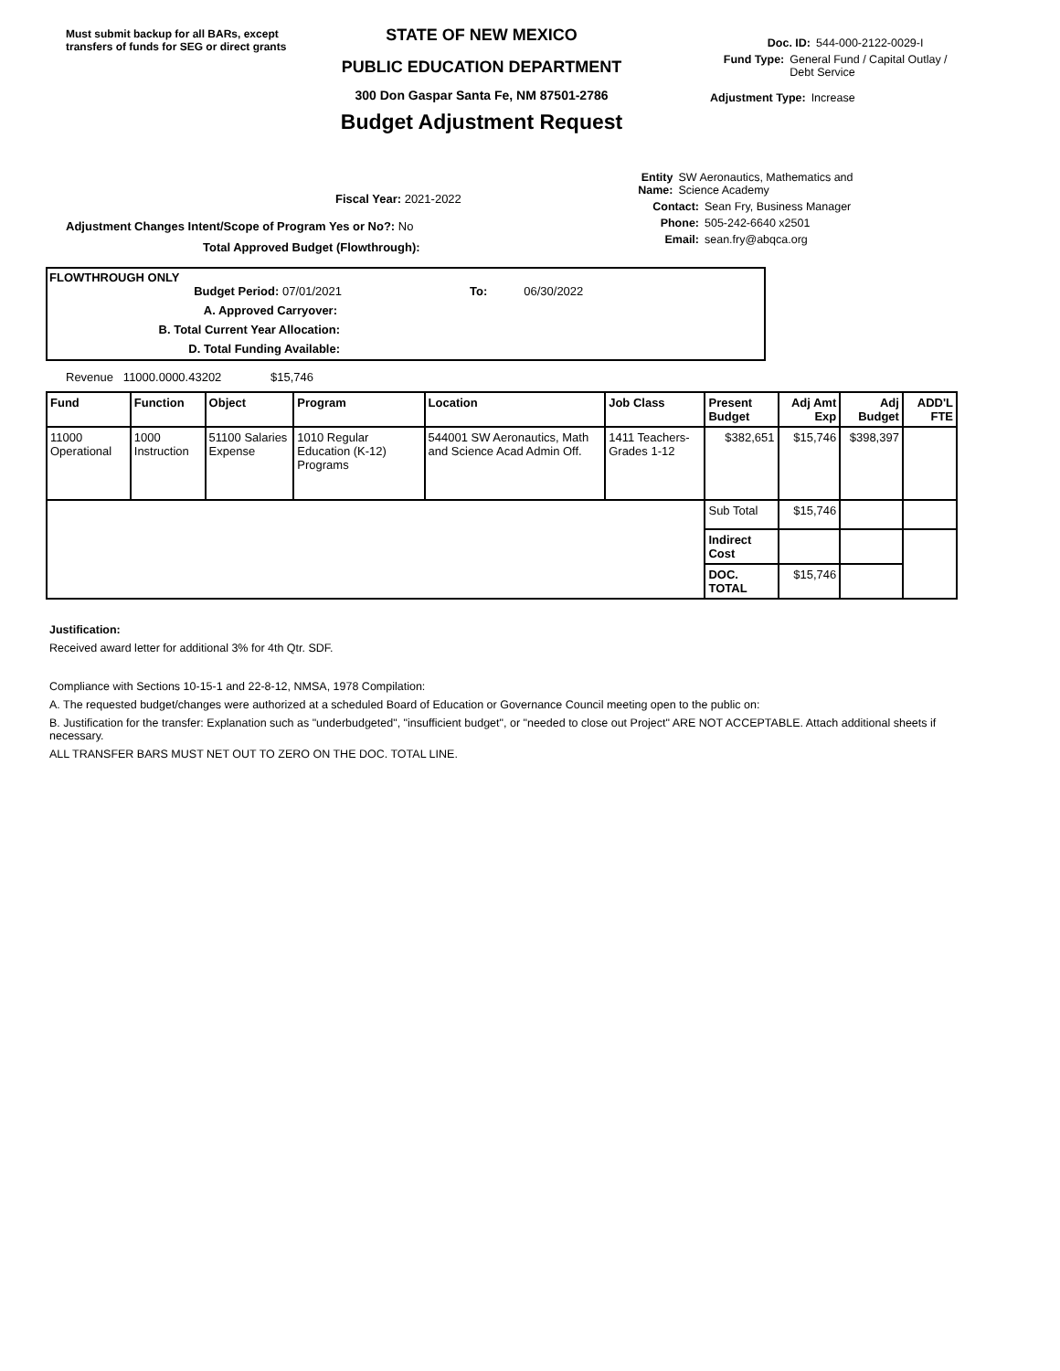Must submit backup for all BARs, except transfers of funds for SEG or direct grants
STATE OF NEW MEXICO
PUBLIC EDUCATION DEPARTMENT
300 Don Gaspar Santa Fe, NM 87501-2786
Budget Adjustment Request
Doc. ID: 544-000-2122-0029-I
Fund Type: General Fund / Capital Outlay / Debt Service
Adjustment Type: Increase
Fiscal Year: 2021-2022
Adjustment Changes Intent/Scope of Program Yes or No?: No
Total Approved Budget (Flowthrough):
Entity Name: SW Aeronautics, Mathematics and Science Academy
Contact: Sean Fry, Business Manager
Phone: 505-242-6640 x2501
Email: sean.fry@abqca.org
FLOWTHROUGH ONLY
Budget Period: 07/01/2021 To: 06/30/2022
A. Approved Carryover:
B. Total Current Year Allocation:
D. Total Funding Available:
Revenue 11000.0000.43202 $15,746
| Fund | Function | Object | Program | Location | Job Class | Present Budget | Adj Amt Exp | Adj Budget | ADD'L FTE |
| --- | --- | --- | --- | --- | --- | --- | --- | --- | --- |
| 11000 Operational | 1000 Instruction | 51100 Salaries Expense | 1010 Regular Education (K-12) Programs | 544001 SW Aeronautics, Math and Science Acad Admin Off. | 1411 Teachers-Grades 1-12 | $382,651 | $15,746 | $398,397 | |
| | | | | | | Sub Total | $15,746 | | |
| | | | | | | Indirect Cost | | | |
| | | | | | | DOC. TOTAL | $15,746 | | |
Justification:
Received award letter for additional 3% for 4th Qtr. SDF.
Compliance with Sections 10-15-1 and 22-8-12, NMSA, 1978 Compilation:
A. The requested budget/changes were authorized at a scheduled Board of Education or Governance Council meeting open to the public on:
B. Justification for the transfer: Explanation such as "underbudgeted", "insufficient budget", or "needed to close out Project" ARE NOT ACCEPTABLE. Attach additional sheets if necessary.
ALL TRANSFER BARS MUST NET OUT TO ZERO ON THE DOC. TOTAL LINE.